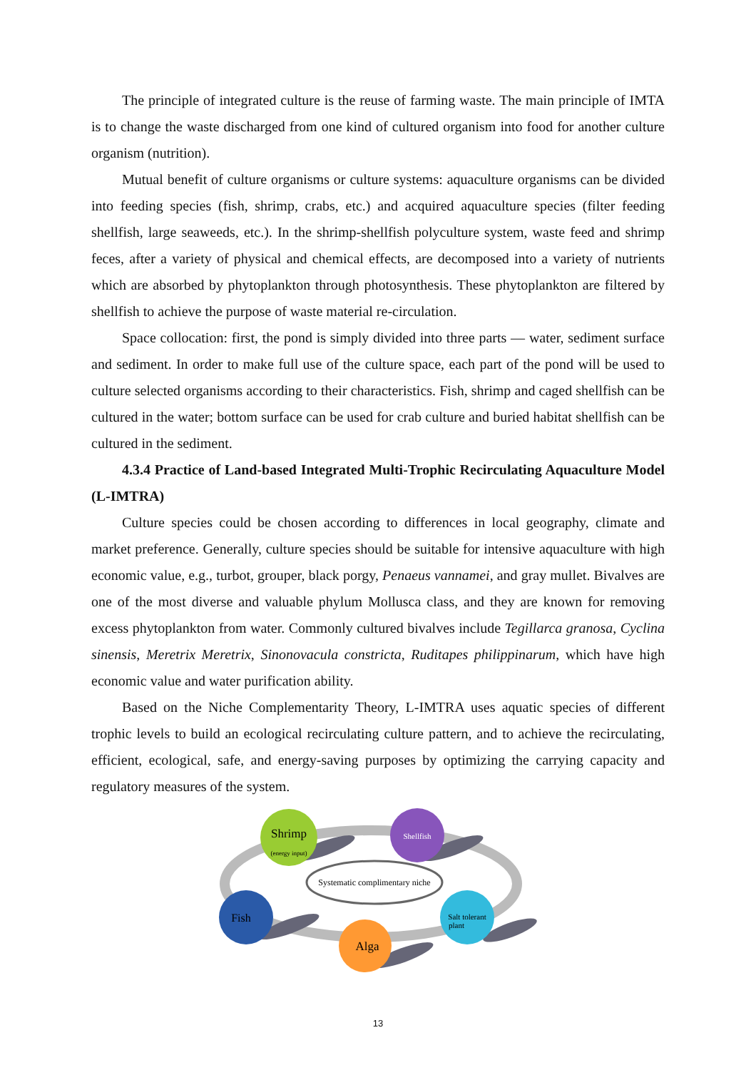The principle of integrated culture is the reuse of farming waste. The main principle of IMTA is to change the waste discharged from one kind of cultured organism into food for another culture organism (nutrition).
Mutual benefit of culture organisms or culture systems: aquaculture organisms can be divided into feeding species (fish, shrimp, crabs, etc.) and acquired aquaculture species (filter feeding shellfish, large seaweeds, etc.). In the shrimp-shellfish polyculture system, waste feed and shrimp feces, after a variety of physical and chemical effects, are decomposed into a variety of nutrients which are absorbed by phytoplankton through photosynthesis. These phytoplankton are filtered by shellfish to achieve the purpose of waste material re-circulation.
Space collocation: first, the pond is simply divided into three parts — water, sediment surface and sediment. In order to make full use of the culture space, each part of the pond will be used to culture selected organisms according to their characteristics. Fish, shrimp and caged shellfish can be cultured in the water; bottom surface can be used for crab culture and buried habitat shellfish can be cultured in the sediment.
4.3.4 Practice of Land-based Integrated Multi-Trophic Recirculating Aquaculture Model (L-IMTRA)
Culture species could be chosen according to differences in local geography, climate and market preference. Generally, culture species should be suitable for intensive aquaculture with high economic value, e.g., turbot, grouper, black porgy, Penaeus vannamei, and gray mullet. Bivalves are one of the most diverse and valuable phylum Mollusca class, and they are known for removing excess phytoplankton from water. Commonly cultured bivalves include Tegillarca granosa, Cyclina sinensis, Meretrix Meretrix, Sinonovacula constricta, Ruditapes philippinarum, which have high economic value and water purification ability.
Based on the Niche Complementarity Theory, L-IMTRA uses aquatic species of different trophic levels to build an ecological recirculating culture pattern, and to achieve the recirculating, efficient, ecological, safe, and energy-saving purposes by optimizing the carrying capacity and regulatory measures of the system.
Systematic complimentary niche
Shrimp
(energy input)
Shellfish
Fish
Alga
Salt tolerant
plant
13